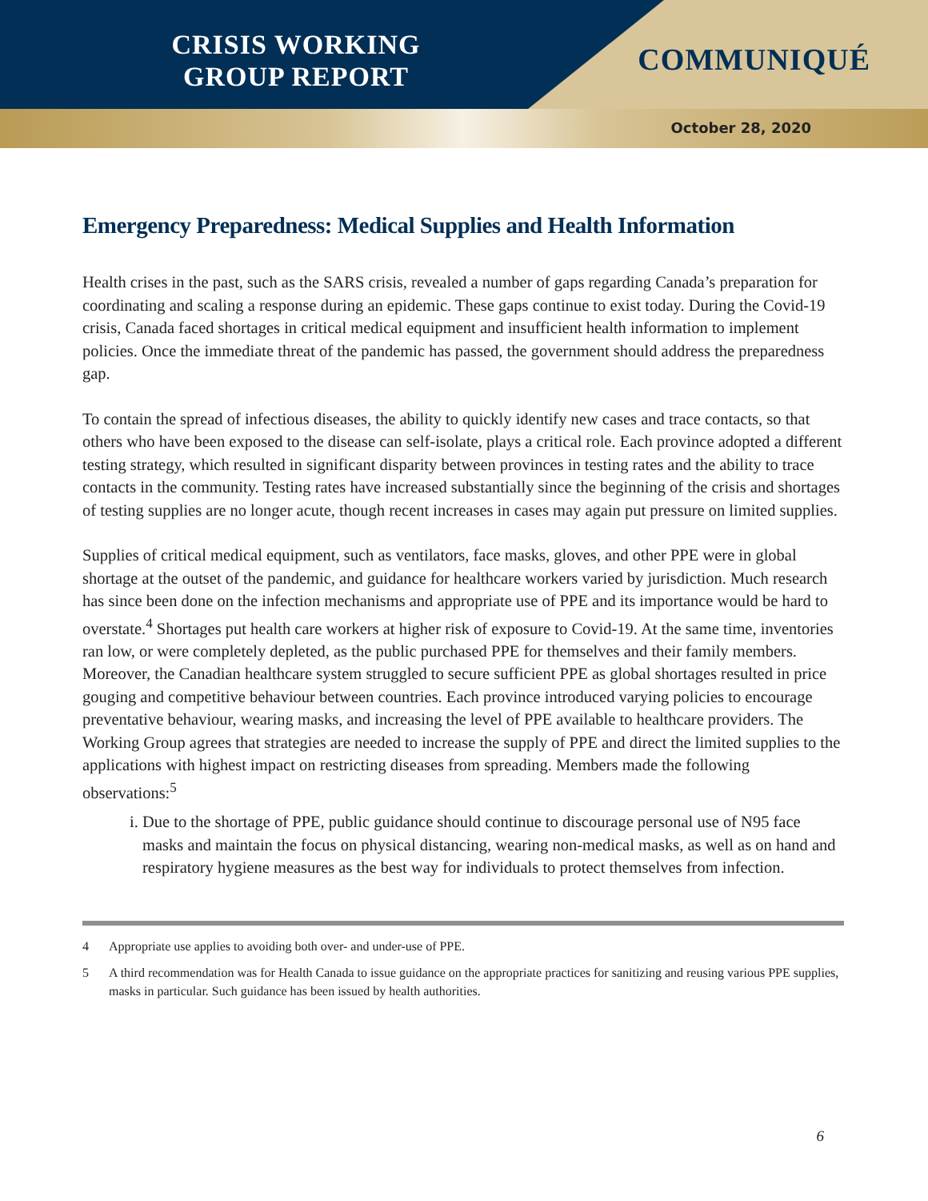CRISIS WORKING GROUP REPORT
COMMUNIQUÉ
October 28, 2020
Emergency Preparedness: Medical Supplies and Health Information
Health crises in the past, such as the SARS crisis, revealed a number of gaps regarding Canada’s preparation for coordinating and scaling a response during an epidemic. These gaps continue to exist today. During the Covid-19 crisis, Canada faced shortages in critical medical equipment and insufficient health information to implement policies. Once the immediate threat of the pandemic has passed, the government should address the preparedness gap.
To contain the spread of infectious diseases, the ability to quickly identify new cases and trace contacts, so that others who have been exposed to the disease can self-isolate, plays a critical role. Each province adopted a different testing strategy, which resulted in significant disparity between provinces in testing rates and the ability to trace contacts in the community. Testing rates have increased substantially since the beginning of the crisis and shortages of testing supplies are no longer acute, though recent increases in cases may again put pressure on limited supplies.
Supplies of critical medical equipment, such as ventilators, face masks, gloves, and other PPE were in global shortage at the outset of the pandemic, and guidance for healthcare workers varied by jurisdiction. Much research has since been done on the infection mechanisms and appropriate use of PPE and its importance would be hard to overstate.<sup>4</sup> Shortages put health care workers at higher risk of exposure to Covid-19. At the same time, inventories ran low, or were completely depleted, as the public purchased PPE for themselves and their family members. Moreover, the Canadian healthcare system struggled to secure sufficient PPE as global shortages resulted in price gouging and competitive behaviour between countries. Each province introduced varying policies to encourage preventative behaviour, wearing masks, and increasing the level of PPE available to healthcare providers. The Working Group agrees that strategies are needed to increase the supply of PPE and direct the limited supplies to the applications with highest impact on restricting diseases from spreading. Members made the following observations:<sup>5</sup>
i. Due to the shortage of PPE, public guidance should continue to discourage personal use of N95 face masks and maintain the focus on physical distancing, wearing non-medical masks, as well as on hand and respiratory hygiene measures as the best way for individuals to protect themselves from infection.
4 Appropriate use applies to avoiding both over- and under-use of PPE.
5 A third recommendation was for Health Canada to issue guidance on the appropriate practices for sanitizing and reusing various PPE supplies, masks in particular. Such guidance has been issued by health authorities.
6